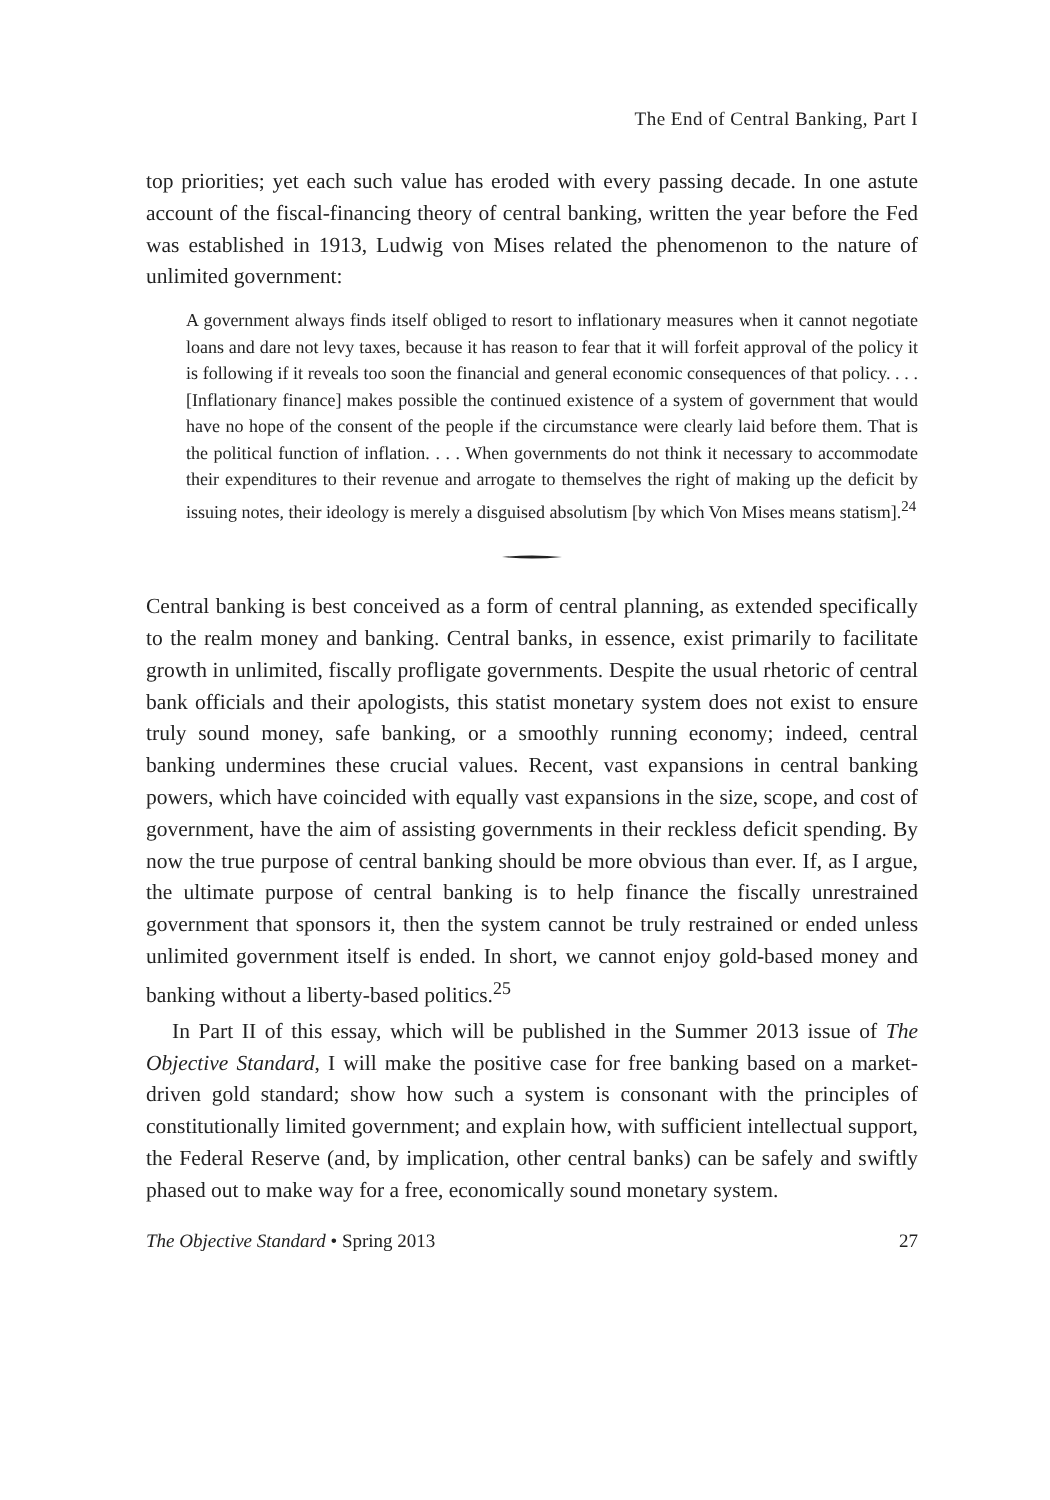The End of Central Banking, Part I
top priorities; yet each such value has eroded with every passing decade. In one astute account of the fiscal-financing theory of central banking, written the year before the Fed was established in 1913, Ludwig von Mises related the phenomenon to the nature of unlimited government:
A government always finds itself obliged to resort to inflationary measures when it cannot negotiate loans and dare not levy taxes, because it has reason to fear that it will forfeit approval of the policy it is following if it reveals too soon the financial and general economic consequences of that policy. . . . [Inflationary finance] makes possible the continued existence of a system of government that would have no hope of the consent of the people if the circumstance were clearly laid before them. That is the political function of inflation. . . . When governments do not think it necessary to accommodate their expenditures to their revenue and arrogate to themselves the right of making up the deficit by issuing notes, their ideology is merely a disguised absolutism [by which Von Mises means statism].<sup>24</sup>
Central banking is best conceived as a form of central planning, as extended specifically to the realm money and banking. Central banks, in essence, exist primarily to facilitate growth in unlimited, fiscally profligate governments. Despite the usual rhetoric of central bank officials and their apologists, this statist monetary system does not exist to ensure truly sound money, safe banking, or a smoothly running economy; indeed, central banking undermines these crucial values. Recent, vast expansions in central banking powers, which have coincided with equally vast expansions in the size, scope, and cost of government, have the aim of assisting governments in their reckless deficit spending. By now the true purpose of central banking should be more obvious than ever. If, as I argue, the ultimate purpose of central banking is to help finance the fiscally unrestrained government that sponsors it, then the system cannot be truly restrained or ended unless unlimited government itself is ended. In short, we cannot enjoy gold-based money and banking without a liberty-based politics.<sup>25</sup>
In Part II of this essay, which will be published in the Summer 2013 issue of The Objective Standard, I will make the positive case for free banking based on a market-driven gold standard; show how such a system is consonant with the principles of constitutionally limited government; and explain how, with sufficient intellectual support, the Federal Reserve (and, by implication, other central banks) can be safely and swiftly phased out to make way for a free, economically sound monetary system.
The Objective Standard • Spring 2013 27